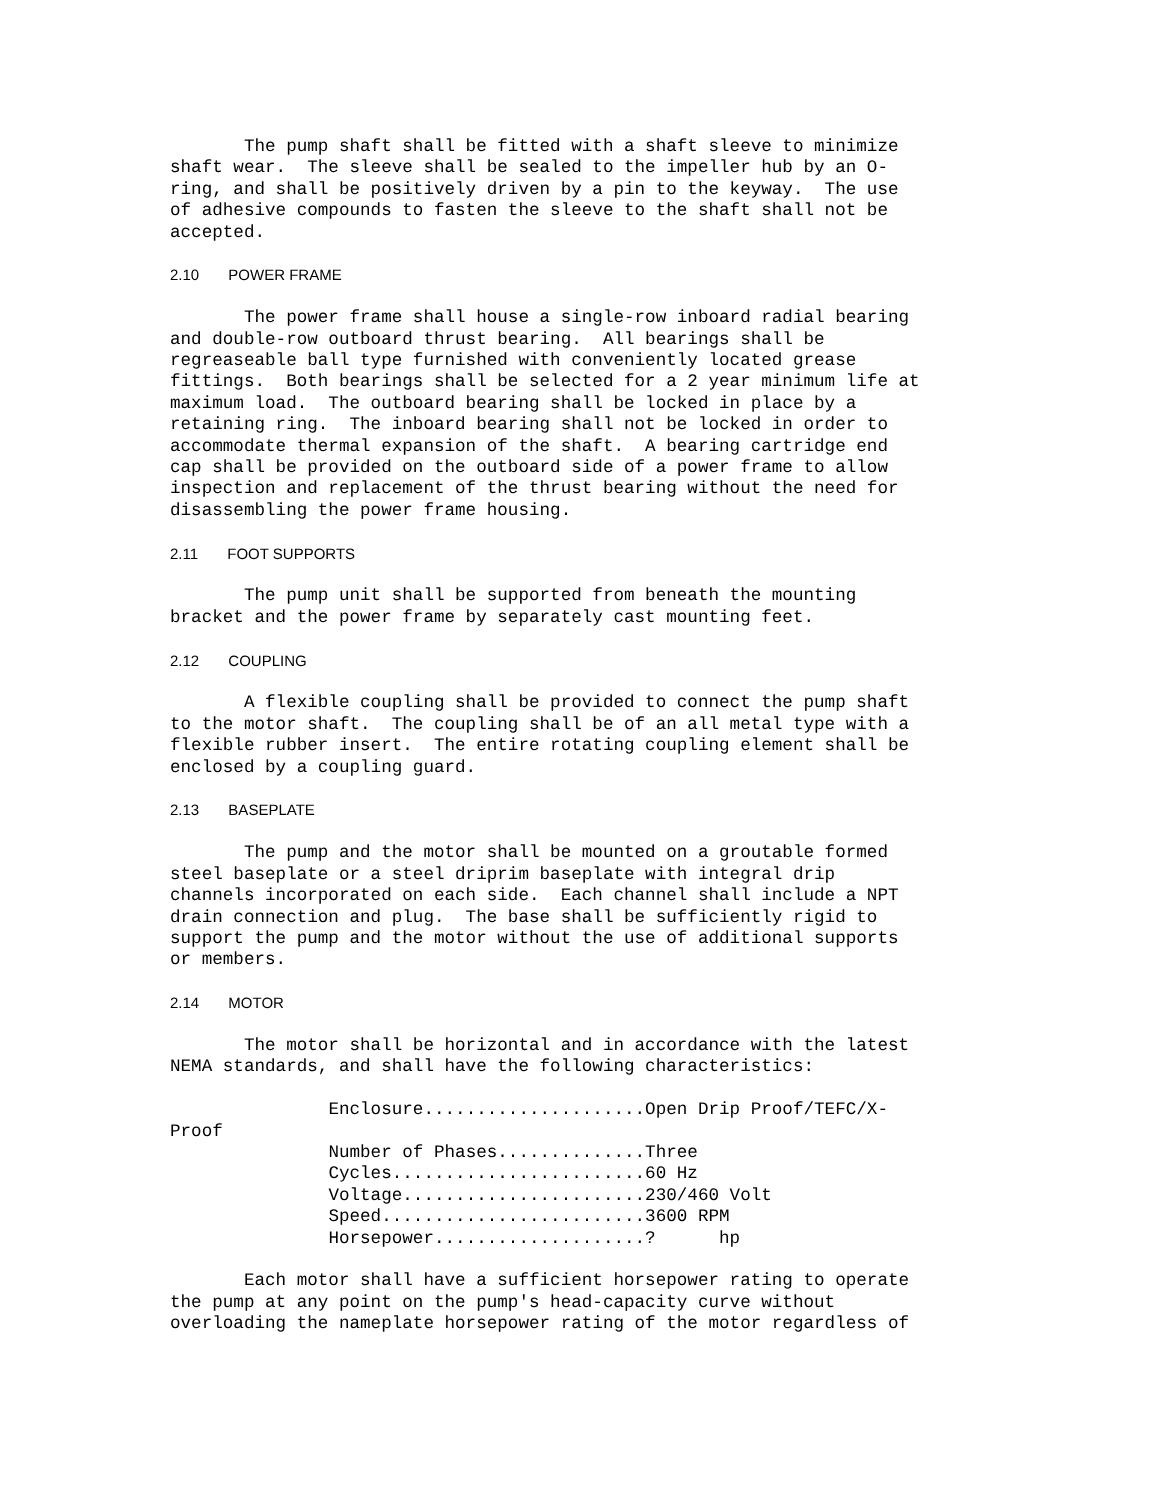The pump shaft shall be fitted with a shaft sleeve to minimize shaft wear. The sleeve shall be sealed to the impeller hub by an O- ring, and shall be positively driven by a pin to the keyway. The use of adhesive compounds to fasten the sleeve to the shaft shall not be accepted.
2.10 POWER FRAME
The power frame shall house a single-row inboard radial bearing and double-row outboard thrust bearing. All bearings shall be regreaseable ball type furnished with conveniently located grease fittings. Both bearings shall be selected for a 2 year minimum life at maximum load. The outboard bearing shall be locked in place by a retaining ring. The inboard bearing shall not be locked in order to accommodate thermal expansion of the shaft. A bearing cartridge end cap shall be provided on the outboard side of a power frame to allow inspection and replacement of the thrust bearing without the need for disassembling the power frame housing.
2.11 FOOT SUPPORTS
The pump unit shall be supported from beneath the mounting bracket and the power frame by separately cast mounting feet.
2.12 COUPLING
A flexible coupling shall be provided to connect the pump shaft to the motor shaft. The coupling shall be of an all metal type with a flexible rubber insert. The entire rotating coupling element shall be enclosed by a coupling guard.
2.13 BASEPLATE
The pump and the motor shall be mounted on a groutable formed steel baseplate or a steel driprim baseplate with integral drip channels incorporated on each side. Each channel shall include a NPT drain connection and plug. The base shall be sufficiently rigid to support the pump and the motor without the use of additional supports or members.
2.14 MOTOR
The motor shall be horizontal and in accordance with the latest NEMA standards, and shall have the following characteristics:
Enclosure.....................Open Drip Proof/TEFC/X- Proof Number of Phases..............Three Cycles........................60 Hz Voltage.......................230/460 Volt Speed.........................3600 RPM Horsepower....................? hp
Each motor shall have a sufficient horsepower rating to operate the pump at any point on the pump's head-capacity curve without overloading the nameplate horsepower rating of the motor regardless of